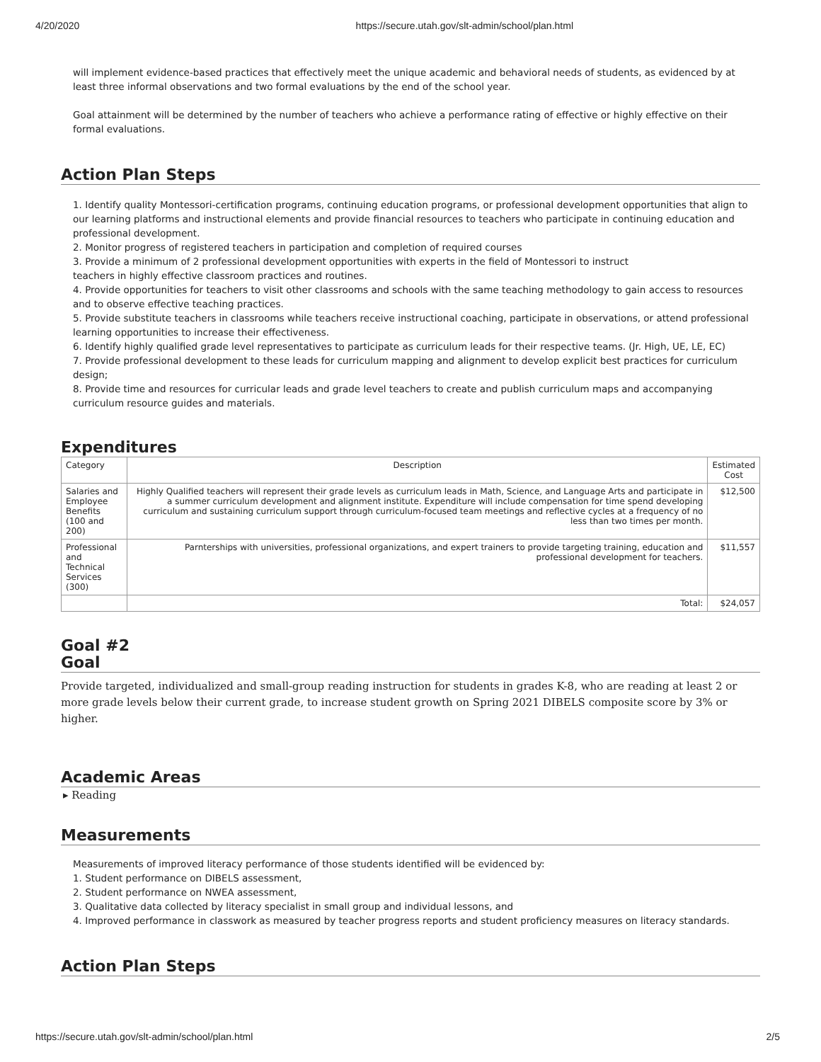4/20/2020 https://secure.utah.gov/slt-admin/school/plan.html
will implement evidence-based practices that effectively meet the unique academic and behavioral needs of students, as evidenced by at least three informal observations and two formal evaluations by the end of the school year.
Goal attainment will be determined by the number of teachers who achieve a performance rating of effective or highly effective on their formal evaluations.
Action Plan Steps
1. Identify quality Montessori-certification programs, continuing education programs, or professional development opportunities that align to our learning platforms and instructional elements and provide financial resources to teachers who participate in continuing education and professional development.
2. Monitor progress of registered teachers in participation and completion of required courses
3. Provide a minimum of 2 professional development opportunities with experts in the field of Montessori to instruct
teachers in highly effective classroom practices and routines.
4. Provide opportunities for teachers to visit other classrooms and schools with the same teaching methodology to gain access to resources and to observe effective teaching practices.
5. Provide substitute teachers in classrooms while teachers receive instructional coaching, participate in observations, or attend professional learning opportunities to increase their effectiveness.
6. Identify highly qualified grade level representatives to participate as curriculum leads for their respective teams. (Jr. High, UE, LE, EC)
7. Provide professional development to these leads for curriculum mapping and alignment to develop explicit best practices for curriculum design;
8. Provide time and resources for curricular leads and grade level teachers to create and publish curriculum maps and accompanying curriculum resource guides and materials.
Expenditures
| Category | Description | Estimated Cost |
| --- | --- | --- |
| Salaries and Employee Benefits (100 and 200) | Highly Qualified teachers will represent their grade levels as curriculum leads in Math, Science, and Language Arts and participate in a summer curriculum development and alignment institute. Expenditure will include compensation for time spend developing curriculum and sustaining curriculum support through curriculum-focused team meetings and reflective cycles at a frequency of no less than two times per month. | $12,500 |
| Professional and Technical Services (300) | Parnterships with universities, professional organizations, and expert trainers to provide targeting training, education and professional development for teachers. | $11,557 |
| | Total: | $24,057 |
Goal #2
Goal
Provide targeted, individualized and small-group reading instruction for students in grades K-8, who are reading at least 2 or more grade levels below their current grade, to increase student growth on Spring 2021 DIBELS composite score by 3% or higher.
Academic Areas
▸ Reading
Measurements
Measurements of improved literacy performance of those students identified will be evidenced by:
1. Student performance on DIBELS assessment,
2. Student performance on NWEA assessment,
3. Qualitative data collected by literacy specialist in small group and individual lessons, and
4. Improved performance in classwork as measured by teacher progress reports and student proficiency measures on literacy standards.
Action Plan Steps
https://secure.utah.gov/slt-admin/school/plan.html 2/5